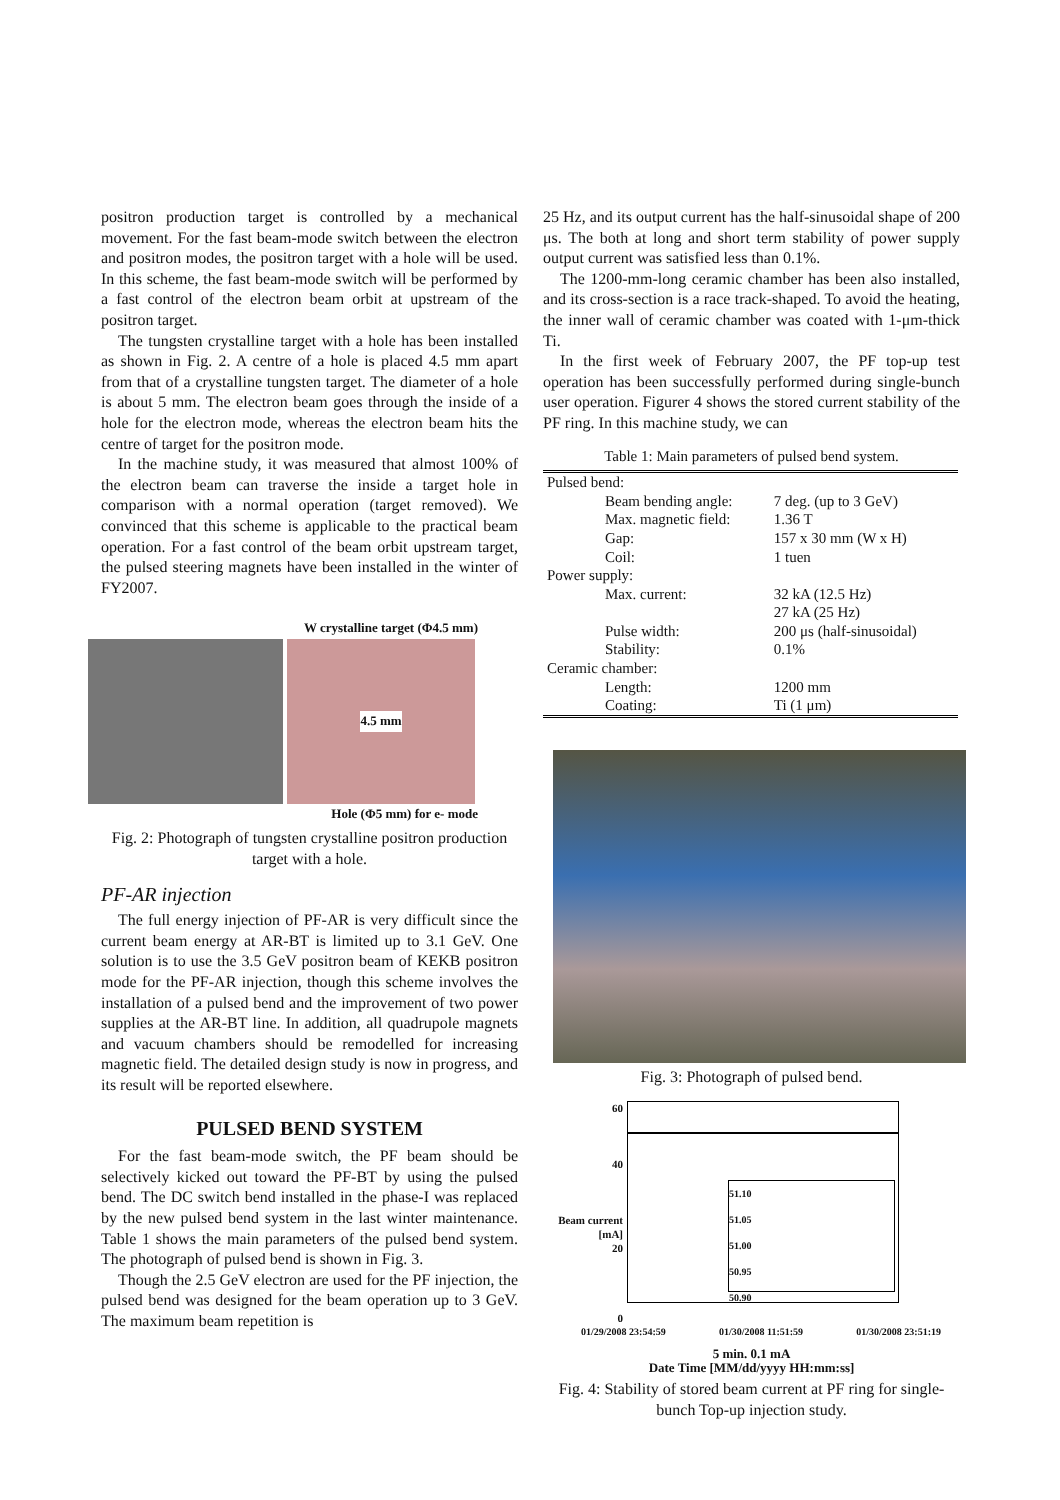positron production target is controlled by a mechanical movement. For the fast beam-mode switch between the electron and positron modes, the positron target with a hole will be used. In this scheme, the fast beam-mode switch will be performed by a fast control of the electron beam orbit at upstream of the positron target.
The tungsten crystalline target with a hole has been installed as shown in Fig. 2. A centre of a hole is placed 4.5 mm apart from that of a crystalline tungsten target. The diameter of a hole is about 5 mm. The electron beam goes through the inside of a hole for the electron mode, whereas the electron beam hits the centre of target for the positron mode.
In the machine study, it was measured that almost 100% of the electron beam can traverse the inside a target hole in comparison with a normal operation (target removed). We convinced that this scheme is applicable to the practical beam operation. For a fast control of the beam orbit upstream target, the pulsed steering magnets have been installed in the winter of FY2007.
W crystalline target (Φ4.5 mm)
4.5 mm
Hole (Φ5 mm) for e- mode
Fig. 2: Photograph of tungsten crystalline positron production target with a hole.
PF-AR injection
The full energy injection of PF-AR is very difficult since the current beam energy at AR-BT is limited up to 3.1 GeV. One solution is to use the 3.5 GeV positron beam of KEKB positron mode for the PF-AR injection, though this scheme involves the installation of a pulsed bend and the improvement of two power supplies at the AR-BT line. In addition, all quadrupole magnets and vacuum chambers should be remodelled for increasing magnetic field. The detailed design study is now in progress, and its result will be reported elsewhere.
PULSED BEND SYSTEM
For the fast beam-mode switch, the PF beam should be selectively kicked out toward the PF-BT by using the pulsed bend. The DC switch bend installed in the phase-I was replaced by the new pulsed bend system in the last winter maintenance. Table 1 shows the main parameters of the pulsed bend system. The photograph of pulsed bend is shown in Fig. 3.
Though the 2.5 GeV electron are used for the PF injection, the pulsed bend was designed for the beam operation up to 3 GeV. The maximum beam repetition is
25 Hz, and its output current has the half-sinusoidal shape of 200 μs. The both at long and short term stability of power supply output current was satisfied less than 0.1%.
The 1200-mm-long ceramic chamber has been also installed, and its cross-section is a race track-shaped. To avoid the heating, the inner wall of ceramic chamber was coated with 1-μm-thick Ti.
In the first week of February 2007, the PF top-up test operation has been successfully performed during single-bunch user operation. Figurer 4 shows the stored current stability of the PF ring. In this machine study, we can
Table 1: Main parameters of pulsed bend system.
| Pulsed bend: | | |
| | Beam bending angle: | 7 deg. (up to 3 GeV) |
| | Max. magnetic field: | 1.36 T |
| | Gap: | 157 x 30 mm (W x H) |
| | Coil: | 1 tuen |
| Power supply: | | |
| | Max. current: | 32 kA (12.5 Hz) |
| | | 27 kA (25 Hz) |
| | Pulse width: | 200 μs (half-sinusoidal) |
| | Stability: | 0.1% |
| Ceramic chamber: | | |
| | Length: | 1200 mm |
| | Coating: | Ti (1 μm) |
Fig. 3: Photograph of pulsed bend.
60
40
Beam current [mA]
20
0
51.10
51.05
51.00
50.95
50.90
01/29/2008 23:54:59 01/30/2008 11:51:59 01/30/2008 23:51:19
5 min. 0.1 mA
Date Time [MM/dd/yyyy HH:mm:ss]
Fig. 4: Stability of stored beam current at PF ring for single-bunch Top-up injection study.